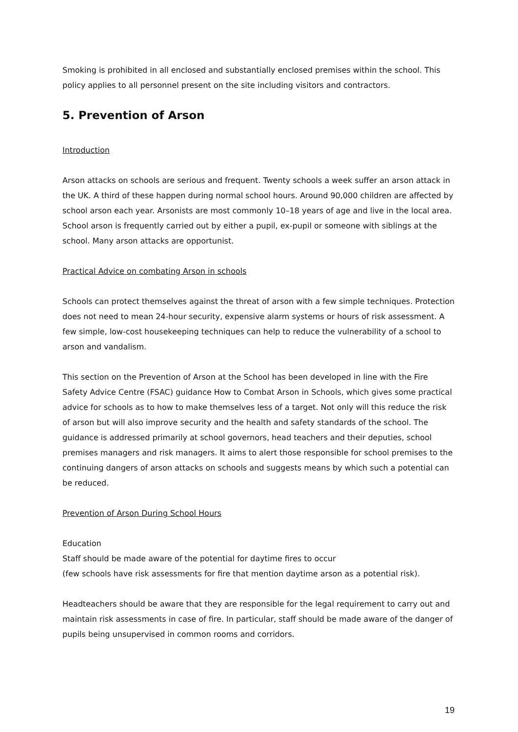Smoking is prohibited in all enclosed and substantially enclosed premises within the school. This policy applies to all personnel present on the site including visitors and contractors.
5. Prevention of Arson
Introduction
Arson attacks on schools are serious and frequent. Twenty schools a week suffer an arson attack in the UK. A third of these happen during normal school hours. Around 90,000 children are affected by school arson each year. Arsonists are most commonly 10–18 years of age and live in the local area. School arson is frequently carried out by either a pupil, ex-pupil or someone with siblings at the school. Many arson attacks are opportunist.
Practical Advice on combating Arson in schools
Schools can protect themselves against the threat of arson with a few simple techniques. Protection does not need to mean 24-hour security, expensive alarm systems or hours of risk assessment. A few simple, low-cost housekeeping techniques can help to reduce the vulnerability of a school to arson and vandalism.
This section on the Prevention of Arson at the School has been developed in line with the Fire Safety Advice Centre (FSAC) guidance How to Combat Arson in Schools, which gives some practical advice for schools as to how to make themselves less of a target. Not only will this reduce the risk of arson but will also improve security and the health and safety standards of the school. The guidance is addressed primarily at school governors, head teachers and their deputies, school premises managers and risk managers. It aims to alert those responsible for school premises to the continuing dangers of arson attacks on schools and suggests means by which such a potential can be reduced.
Prevention of Arson During School Hours
Education
Staff should be made aware of the potential for daytime fires to occur
(few schools have risk assessments for fire that mention daytime arson as a potential risk).
Headteachers should be aware that they are responsible for the legal requirement to carry out and maintain risk assessments in case of fire. In particular, staff should be made aware of the danger of pupils being unsupervised in common rooms and corridors.
19